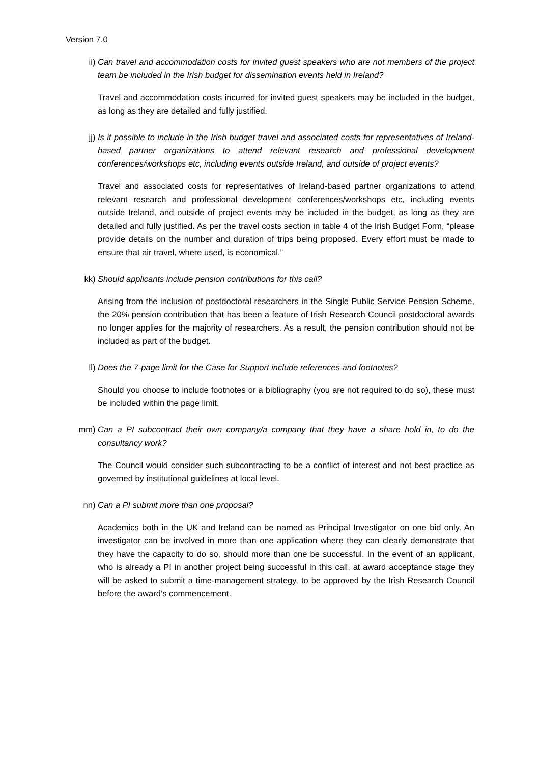Version 7.0
ii) Can travel and accommodation costs for invited guest speakers who are not members of the project team be included in the Irish budget for dissemination events held in Ireland?
Travel and accommodation costs incurred for invited guest speakers may be included in the budget, as long as they are detailed and fully justified.
jj) Is it possible to include in the Irish budget travel and associated costs for representatives of Ireland-based partner organizations to attend relevant research and professional development conferences/workshops etc, including events outside Ireland, and outside of project events?
Travel and associated costs for representatives of Ireland-based partner organizations to attend relevant research and professional development conferences/workshops etc, including events outside Ireland, and outside of project events may be included in the budget, as long as they are detailed and fully justified. As per the travel costs section in table 4 of the Irish Budget Form, “please provide details on the number and duration of trips being proposed. Every effort must be made to ensure that air travel, where used, is economical.”
kk) Should applicants include pension contributions for this call?
Arising from the inclusion of postdoctoral researchers in the Single Public Service Pension Scheme, the 20% pension contribution that has been a feature of Irish Research Council postdoctoral awards no longer applies for the majority of researchers. As a result, the pension contribution should not be included as part of the budget.
ll) Does the 7-page limit for the Case for Support include references and footnotes?
Should you choose to include footnotes or a bibliography (you are not required to do so), these must be included within the page limit.
mm) Can a PI subcontract their own company/a company that they have a share hold in, to do the consultancy work?
The Council would consider such subcontracting to be a conflict of interest and not best practice as governed by institutional guidelines at local level.
nn) Can a PI submit more than one proposal?
Academics both in the UK and Ireland can be named as Principal Investigator on one bid only. An investigator can be involved in more than one application where they can clearly demonstrate that they have the capacity to do so, should more than one be successful. In the event of an applicant, who is already a PI in another project being successful in this call, at award acceptance stage they will be asked to submit a time-management strategy, to be approved by the Irish Research Council before the award’s commencement.